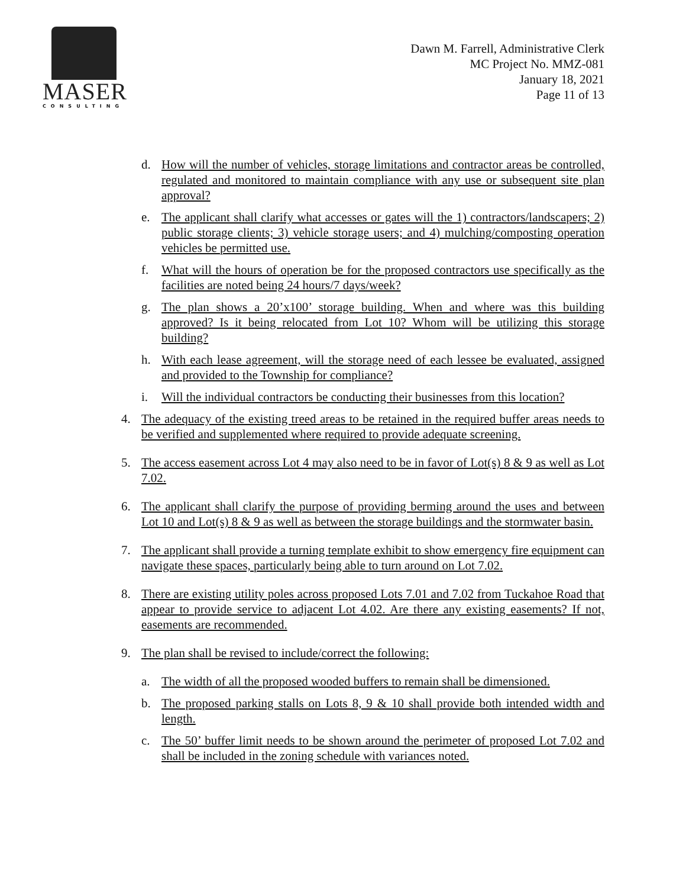MASER
CONSULTING
Dawn M. Farrell, Administrative Clerk
MC Project No. MMZ-081
January 18, 2021
Page 11 of 13
d. How will the number of vehicles, storage limitations and contractor areas be controlled, regulated and monitored to maintain compliance with any use or subsequent site plan approval?
e. The applicant shall clarify what accesses or gates will the 1) contractors/landscapers; 2) public storage clients; 3) vehicle storage users; and 4) mulching/composting operation vehicles be permitted use.
f. What will the hours of operation be for the proposed contractors use specifically as the facilities are noted being 24 hours/7 days/week?
g. The plan shows a 20’x100’ storage building. When and where was this building approved? Is it being relocated from Lot 10? Whom will be utilizing this storage building?
h. With each lease agreement, will the storage need of each lessee be evaluated, assigned and provided to the Township for compliance?
i. Will the individual contractors be conducting their businesses from this location?
4. The adequacy of the existing treed areas to be retained in the required buffer areas needs to be verified and supplemented where required to provide adequate screening.
5. The access easement across Lot 4 may also need to be in favor of Lot(s) 8 & 9 as well as Lot 7.02.
6. The applicant shall clarify the purpose of providing berming around the uses and between Lot 10 and Lot(s) 8 & 9 as well as between the storage buildings and the stormwater basin.
7. The applicant shall provide a turning template exhibit to show emergency fire equipment can navigate these spaces, particularly being able to turn around on Lot 7.02.
8. There are existing utility poles across proposed Lots 7.01 and 7.02 from Tuckahoe Road that appear to provide service to adjacent Lot 4.02. Are there any existing easements? If not, easements are recommended.
9. The plan shall be revised to include/correct the following:
a. The width of all the proposed wooded buffers to remain shall be dimensioned.
b. The proposed parking stalls on Lots 8, 9 & 10 shall provide both intended width and length.
c. The 50’ buffer limit needs to be shown around the perimeter of proposed Lot 7.02 and shall be included in the zoning schedule with variances noted.